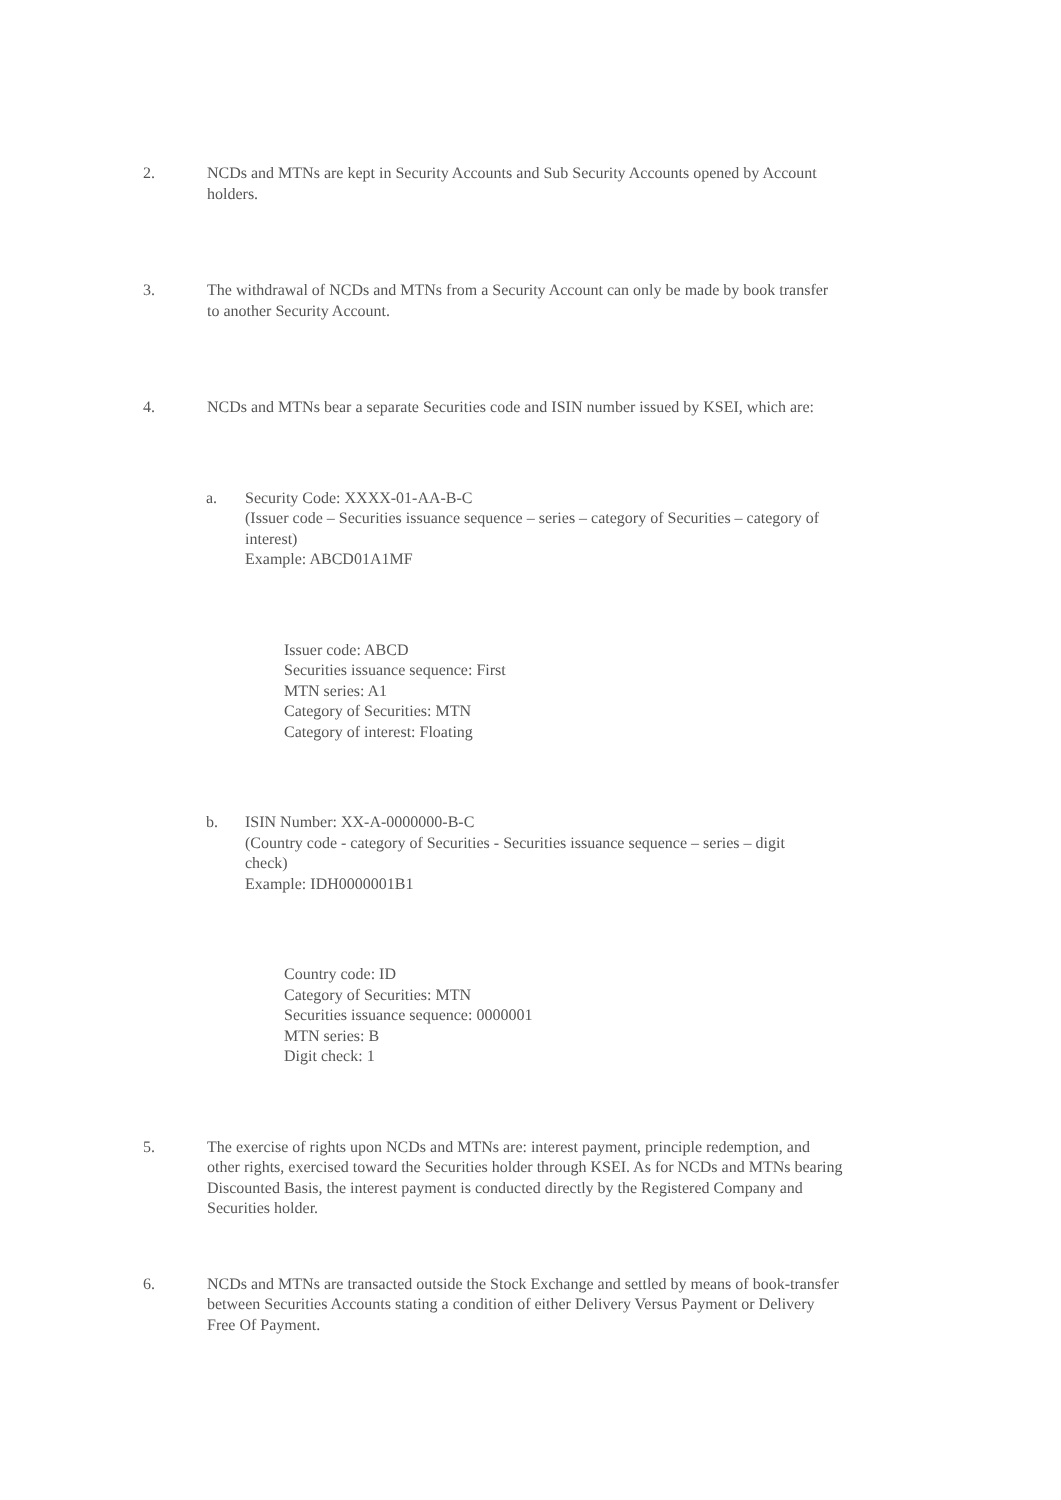2. NCDs and MTNs are kept in Security Accounts and Sub Security Accounts opened by Account holders.
3. The withdrawal of NCDs and MTNs from a Security Account can only be made by book transfer to another Security Account.
4. NCDs and MTNs bear a separate Securities code and ISIN number issued by KSEI, which are:
a. Security Code: XXXX-01-AA-B-C
(Issuer code – Securities issuance sequence – series – category of Securities – category of interest)
Example: ABCD01A1MF
Issuer code: ABCD
Securities issuance sequence: First
MTN series: A1
Category of Securities: MTN
Category of interest: Floating
b. ISIN Number: XX-A-0000000-B-C
(Country code - category of Securities - Securities issuance sequence – series – digit check)
Example: IDH0000001B1
Country code: ID
Category of Securities: MTN
Securities issuance sequence: 0000001
MTN series: B
Digit check: 1
5. The exercise of rights upon NCDs and MTNs are: interest payment, principle redemption, and other rights, exercised toward the Securities holder through KSEI. As for NCDs and MTNs bearing Discounted Basis, the interest payment is conducted directly by the Registered Company and Securities holder.
6. NCDs and MTNs are transacted outside the Stock Exchange and settled by means of book-transfer between Securities Accounts stating a condition of either Delivery Versus Payment or Delivery Free Of Payment.